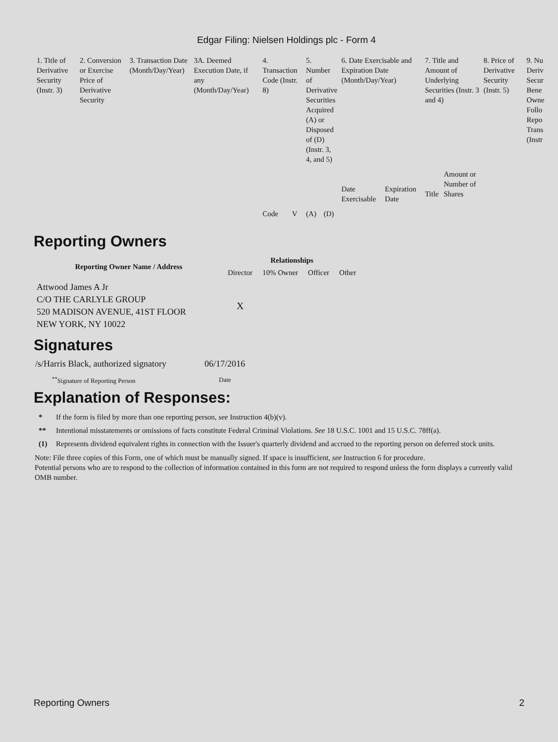Edgar Filing: Nielsen Holdings plc - Form 4
| 1. Title of Derivative Security (Instr. 3) | 2. Conversion or Exercise Price of Derivative Security | 3. Transaction Date (Month/Day/Year) | 3A. Deemed Execution Date, if any (Month/Day/Year) | 4. Transaction Code (Instr. 8) | | 5. Number of Derivative Securities Acquired (A) or Disposed of (D) (Instr. 3, 4, and 5) | | 6. Date Exercisable and Expiration Date (Month/Day/Year) | | 7. Title and Amount of Underlying Securities (Instr. 3 and 4) | | 8. Price of Derivative Security (Instr. 5) | 9. Nu Deriv Secur Bene Owne Follo Repo Trans (Instr |
| | | | | Code | V | (A) | (D) | Date Exercisable | Expiration Date | Title | Amount or Number of Shares | | |
Reporting Owners
| Reporting Owner Name / Address | Relationships | | | |
| --- | --- | --- | --- | --- |
| | Director | 10% Owner | Officer | Other |
| Attwood James A Jr C/O THE CARLYLE GROUP 520 MADISON AVENUE, 41ST FLOOR NEW YORK, NY 10022 | X | | | |
Signatures
| /s/Harris Black, authorized signatory | 06/17/2016 |
| <sup>**</sup> Signature of Reporting Person | Date |
Explanation of Responses:
| * | If the form is filed by more than one reporting person, see Instruction 4(b)(v). |
| ** | Intentional misstatements or omissions of facts constitute Federal Criminal Violations. See 18 U.S.C. 1001 and 15 U.S.C. 78ff(a). |
| (1) | Represents dividend equivalent rights in connection with the Issuer's quarterly dividend and accrued to the reporting person on deferred stock units. |
Note: File three copies of this Form, one of which must be manually signed. If space is insufficient, see Instruction 6 for procedure.
Potential persons who are to respond to the collection of information contained in this form are not required to respond unless the form displays a currently valid OMB number.
Reporting Owners 2